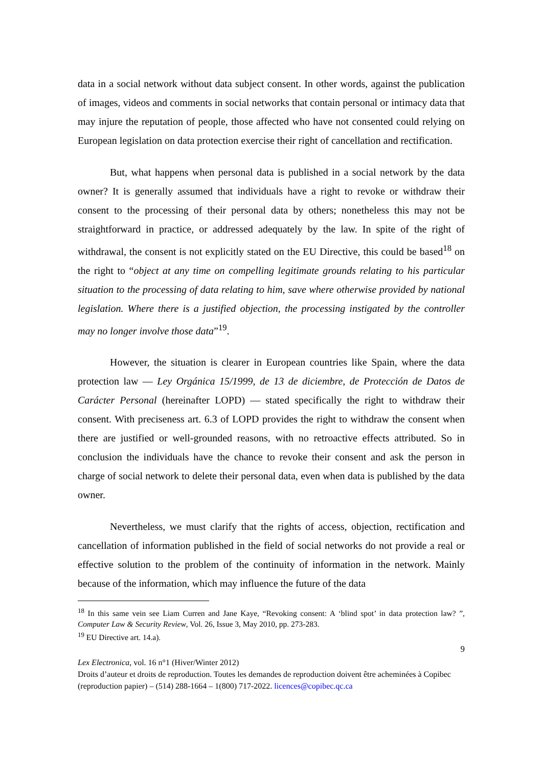data in a social network without data subject consent. In other words, against the publication of images, videos and comments in social networks that contain personal or intimacy data that may injure the reputation of people, those affected who have not consented could relying on European legislation on data protection exercise their right of cancellation and rectification.
But, what happens when personal data is published in a social network by the data owner? It is generally assumed that individuals have a right to revoke or withdraw their consent to the processing of their personal data by others; nonetheless this may not be straightforward in practice, or addressed adequately by the law. In spite of the right of withdrawal, the consent is not explicitly stated on the EU Directive, this could be based<sup>18</sup> on the right to “object at any time on compelling legitimate grounds relating to his particular situation to the processing of data relating to him, save where otherwise provided by national legislation. Where there is a justified objection, the processing instigated by the controller may no longer involve those data”<sup>19</sup>.
However, the situation is clearer in European countries like Spain, where the data protection law — Ley Orgánica 15/1999, de 13 de diciembre, de Protección de Datos de Carácter Personal (hereinafter LOPD) — stated specifically the right to withdraw their consent. With preciseness art. 6.3 of LOPD provides the right to withdraw the consent when there are justified or well-grounded reasons, with no retroactive effects attributed. So in conclusion the individuals have the chance to revoke their consent and ask the person in charge of social network to delete their personal data, even when data is published by the data owner.
Nevertheless, we must clarify that the rights of access, objection, rectification and cancellation of information published in the field of social networks do not provide a real or effective solution to the problem of the continuity of information in the network. Mainly because of the information, which may influence the future of the data
<sup>18</sup> In this same vein see Liam Curren and Jane Kaye, “Revoking consent: A ‘blind spot’ in data protection law? ”, Computer Law & Security Review, Vol. 26, Issue 3, May 2010, pp. 273-283.
<sup>19</sup> EU Directive art. 14.a).
9
Lex Electronica, vol. 16 n°1 (Hiver/Winter 2012)
Droits d’auteur et droits de reproduction. Toutes les demandes de reproduction doivent être acheminées à Copibec (reproduction papier) – (514) 288-1664 – 1(800) 717-2022. licences@copibec.qc.ca